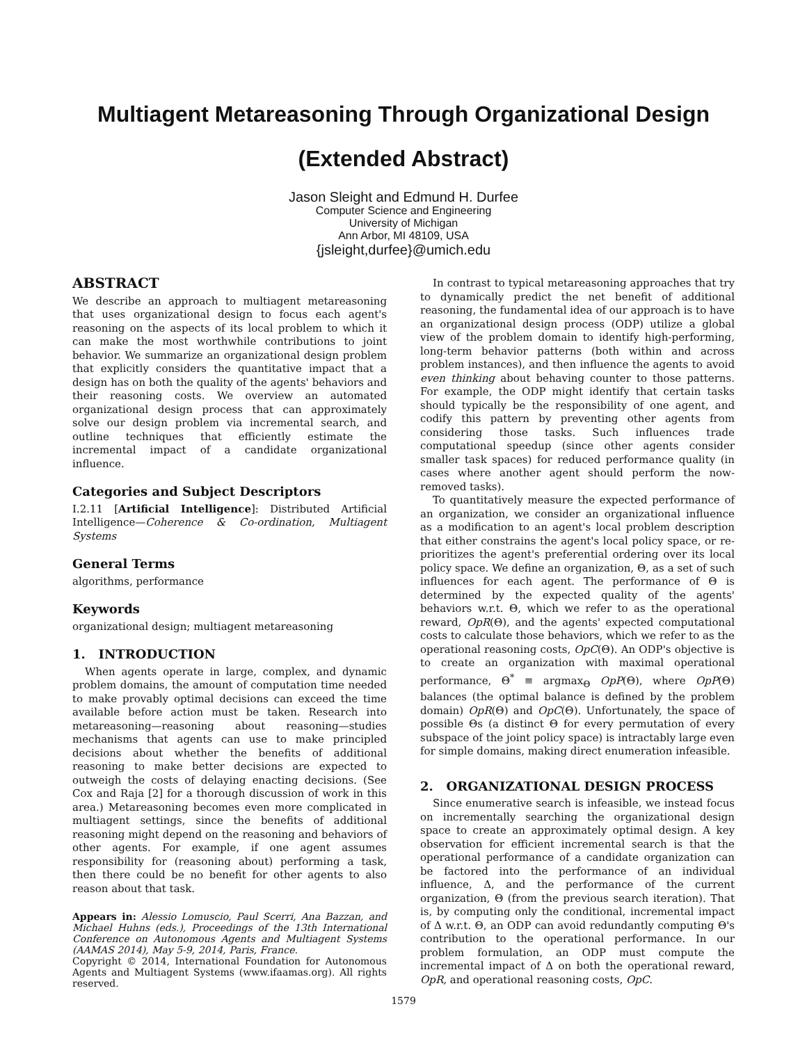Multiagent Metareasoning Through Organizational Design
(Extended Abstract)
Jason Sleight and Edmund H. Durfee
Computer Science and Engineering
University of Michigan
Ann Arbor, MI 48109, USA
{jsleight,durfee}@umich.edu
ABSTRACT
We describe an approach to multiagent metareasoning that uses organizational design to focus each agent's reasoning on the aspects of its local problem to which it can make the most worthwhile contributions to joint behavior. We summarize an organizational design problem that explicitly considers the quantitative impact that a design has on both the quality of the agents' behaviors and their reasoning costs. We overview an automated organizational design process that can approximately solve our design problem via incremental search, and outline techniques that efficiently estimate the incremental impact of a candidate organizational influence.
Categories and Subject Descriptors
I.2.11 [Artificial Intelligence]: Distributed Artificial Intelligence—Coherence & Co-ordination, Multiagent Systems
General Terms
algorithms, performance
Keywords
organizational design; multiagent metareasoning
1. INTRODUCTION
When agents operate in large, complex, and dynamic problem domains, the amount of computation time needed to make provably optimal decisions can exceed the time available before action must be taken. Research into metareasoning—reasoning about reasoning—studies mechanisms that agents can use to make principled decisions about whether the benefits of additional reasoning to make better decisions are expected to outweigh the costs of delaying enacting decisions. (See Cox and Raja [2] for a thorough discussion of work in this area.) Metareasoning becomes even more complicated in multiagent settings, since the benefits of additional reasoning might depend on the reasoning and behaviors of other agents. For example, if one agent assumes responsibility for (reasoning about) performing a task, then there could be no benefit for other agents to also reason about that task.
Appears in: Alessio Lomuscio, Paul Scerri, Ana Bazzan, and Michael Huhns (eds.), Proceedings of the 13th International Conference on Autonomous Agents and Multiagent Systems (AAMAS 2014), May 5-9, 2014, Paris, France.
Copyright © 2014, International Foundation for Autonomous Agents and Multiagent Systems (www.ifaamas.org). All rights reserved.
In contrast to typical metareasoning approaches that try to dynamically predict the net benefit of additional reasoning, the fundamental idea of our approach is to have an organizational design process (ODP) utilize a global view of the problem domain to identify high-performing, long-term behavior patterns (both within and across problem instances), and then influence the agents to avoid even thinking about behaving counter to those patterns. For example, the ODP might identify that certain tasks should typically be the responsibility of one agent, and codify this pattern by preventing other agents from considering those tasks. Such influences trade computational speedup (since other agents consider smaller task spaces) for reduced performance quality (in cases where another agent should perform the now-removed tasks).
To quantitatively measure the expected performance of an organization, we consider an organizational influence as a modification to an agent's local problem description that either constrains the agent's local policy space, or re-prioritizes the agent's preferential ordering over its local policy space. We define an organization, Θ, as a set of such influences for each agent. The performance of Θ is determined by the expected quality of the agents' behaviors w.r.t. Θ, which we refer to as the operational reward, OpR(Θ), and the agents' expected computational costs to calculate those behaviors, which we refer to as the operational reasoning costs, OpC(Θ). An ODP's objective is to create an organization with maximal operational performance, Θ<sup>*</sup> ≡ argmax<sub>Θ</sub> OpP(Θ), where OpP(Θ) balances (the optimal balance is defined by the problem domain) OpR(Θ) and OpC(Θ). Unfortunately, the space of possible Θs (a distinct Θ for every permutation of every subspace of the joint policy space) is intractably large even for simple domains, making direct enumeration infeasible.
2. ORGANIZATIONAL DESIGN PROCESS
Since enumerative search is infeasible, we instead focus on incrementally searching the organizational design space to create an approximately optimal design. A key observation for efficient incremental search is that the operational performance of a candidate organization can be factored into the performance of an individual influence, Δ, and the performance of the current organization, Θ (from the previous search iteration). That is, by computing only the conditional, incremental impact of Δ w.r.t. Θ, an ODP can avoid redundantly computing Θ's contribution to the operational performance. In our problem formulation, an ODP must compute the incremental impact of Δ on both the operational reward, OpR, and operational reasoning costs, OpC.
1579